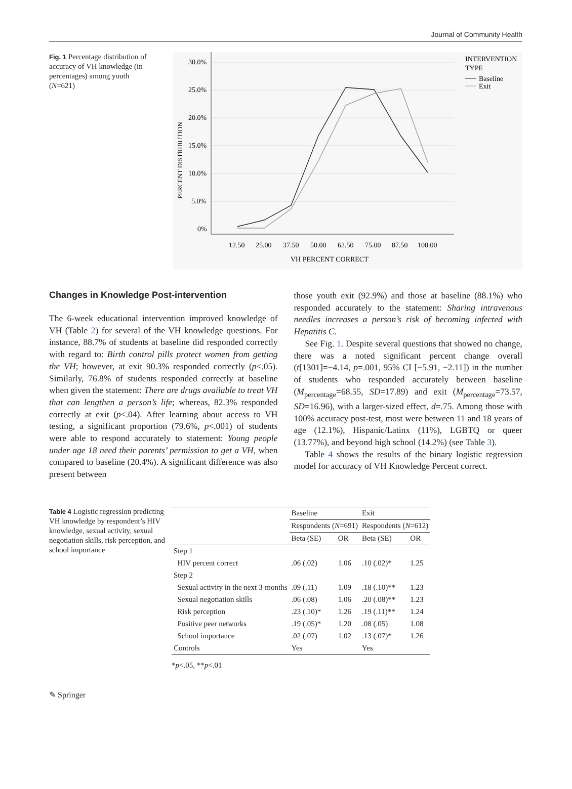Journal of Community Health
Fig. 1 Percentage distribution of accuracy of VH knowledge (in percentages) among youth (N=621)
PERCENT DISTRIBUTION
30.0%
25.0%
20.0%
15.0%
10.0%
5.0%
0%
12.50
25.00
37.50
50.00
62.50
75.00
87.50
100.00
VH PERCENT CORRECT
INTERVENTION
TYPE
Baseline
Exit
Changes in Knowledge Post-intervention
The 6-week educational intervention improved knowledge of VH (Table 2) for several of the VH knowledge questions. For instance, 88.7% of students at baseline did responded correctly with regard to: Birth control pills protect women from getting the VH; however, at exit 90.3% responded correctly (p<.05). Similarly, 76.8% of students responded correctly at baseline when given the statement: There are drugs available to treat VH that can lengthen a person’s life; whereas, 82.3% responded correctly at exit (p<.04). After learning about access to VH testing, a significant proportion (79.6%, p<.001) of students were able to respond accurately to statement: Young people under age 18 need their parents’ permission to get a VH, when compared to baseline (20.4%). A significant difference was also present between
those youth exit (92.9%) and those at baseline (88.1%) who responded accurately to the statement: Sharing intravenous needles increases a person’s risk of becoming infected with Hepatitis C.
See Fig. 1. Despite several questions that showed no change, there was a noted significant percent change overall (t[1301]=−4.14, p=.001, 95% CI [−5.91, −2.11]) in the number of students who responded accurately between baseline (M<sub>percentage</sub>=68.55, SD=17.89) and exit (M<sub>percentage</sub>=73.57, SD=16.96), with a larger-sized effect, d=.75. Among those with 100% accuracy post-test, most were between 11 and 18 years of age (12.1%), Hispanic/Latinx (11%), LGBTQ or queer (13.77%), and beyond high school (14.2%) (see Table 3).
Table 4 shows the results of the binary logistic regression model for accuracy of VH Knowledge Percent correct.
Table 4 Logistic regression predicting VH knowledge by respondent’s HIV knowledge, sexual activity, sexual negotiation skills, risk perception, and school importance
| | Baseline | | Exit | |
| --- | --- | --- | --- | --- |
| | Respondents ( N =691) | | Respondents ( N =612) | |
| | Beta (SE) | OR | Beta (SE) | OR |
| Step 1 | | | | |
| HIV percent correct | .06 (.02) | 1.06 | .10 (.02)* | 1.25 |
| Step 2 | | | | |
| Sexual activity in the next 3-months | .09 (.11) | 1.09 | .18 (.10)** | 1.23 |
| Sexual negotiation skills | .06 (.08) | 1.06 | .20 (.08)** | 1.23 |
| Risk perception | .23 (.10)* | 1.26 | .19 (.11)** | 1.24 |
| Positive peer networks | .19 (.05)* | 1.20 | .08 (.05) | 1.08 |
| School importance | .02 (.07) | 1.02 | .13 (.07)* | 1.26 |
| Controls | Yes | | Yes | |
*p<.05, **p<.01
✎ Springer